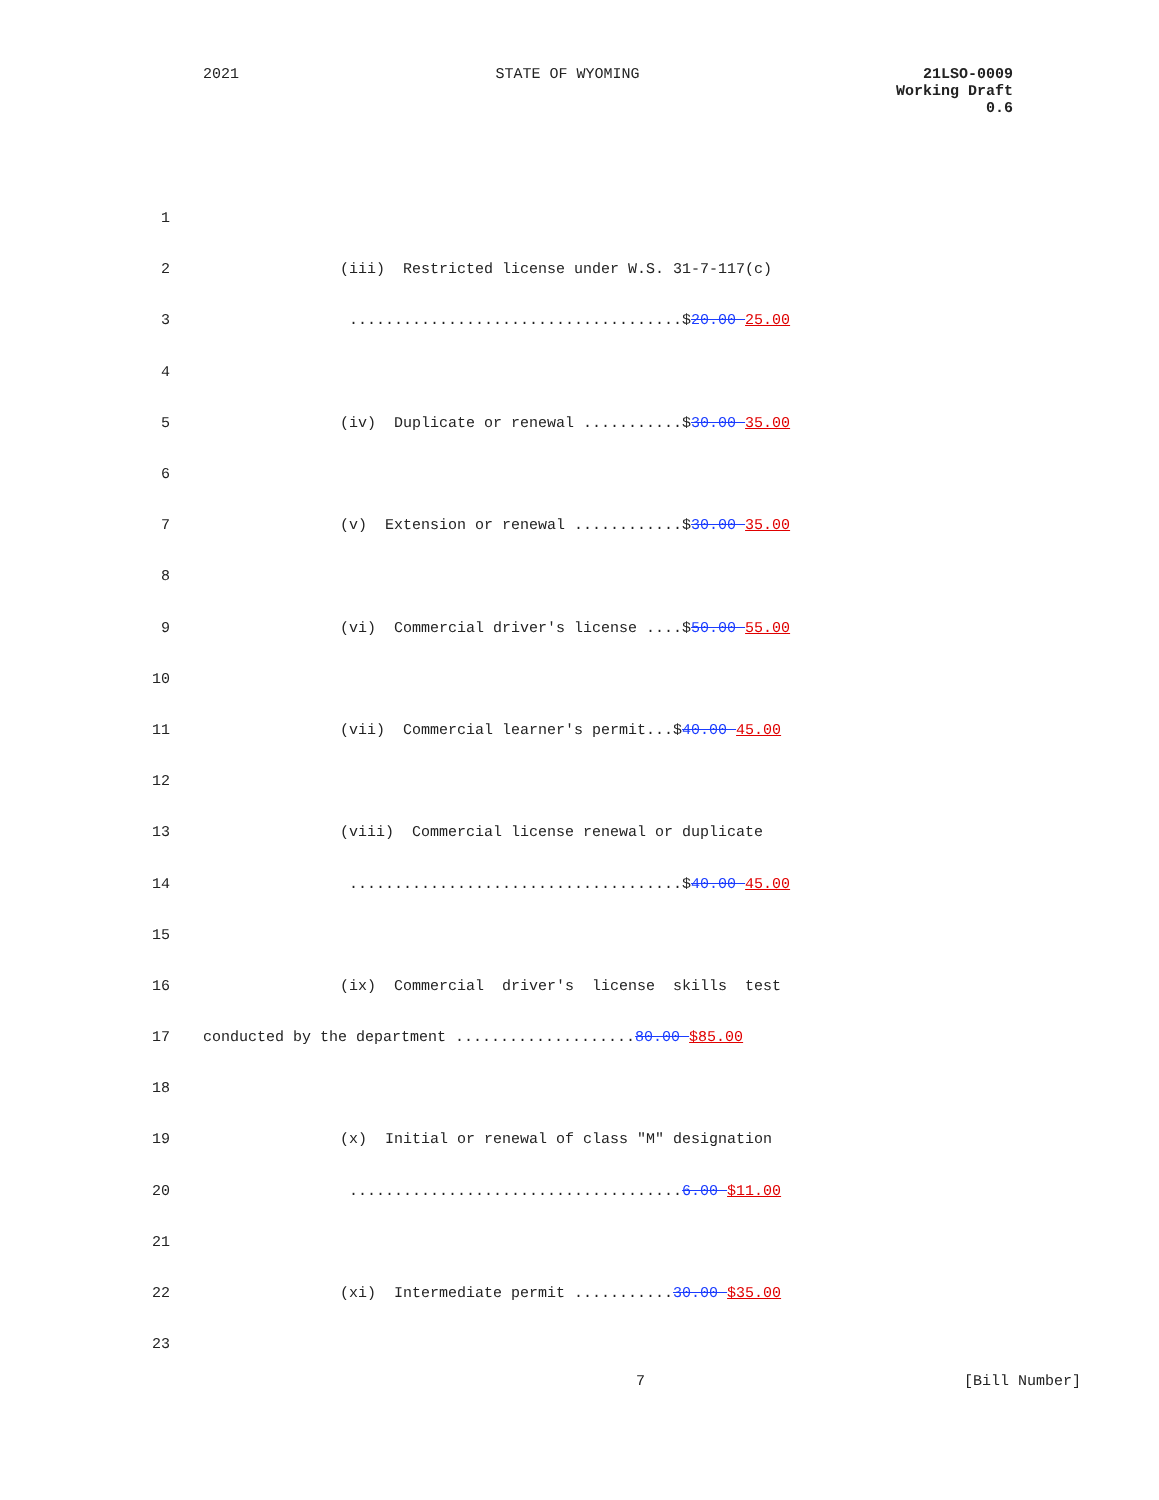2021 STATE OF WYOMING 21LSO-0009
Working Draft
0.6
1
2 (iii) Restricted license under W.S. 31-7-117(c)
3 .....................................$20.00 25.00
4
5 (iv) Duplicate or renewal ...........$30.00 35.00
6
7 (v) Extension or renewal ............$30.00 35.00
8
9 (vi) Commercial driver's license ....$50.00 55.00
10
11 (vii) Commercial learner's permit...$40.00 45.00
12
13 (viii) Commercial license renewal or duplicate
14 .....................................$40.00 45.00
15
16 (ix) Commercial driver's license skills test
17 conducted by the department ....................80.00 $85.00
18
19 (x) Initial or renewal of class "M" designation
20 .....................................6.00 $11.00
21
22 (xi) Intermediate permit ...........30.00 $35.00
23
7 [Bill Number]